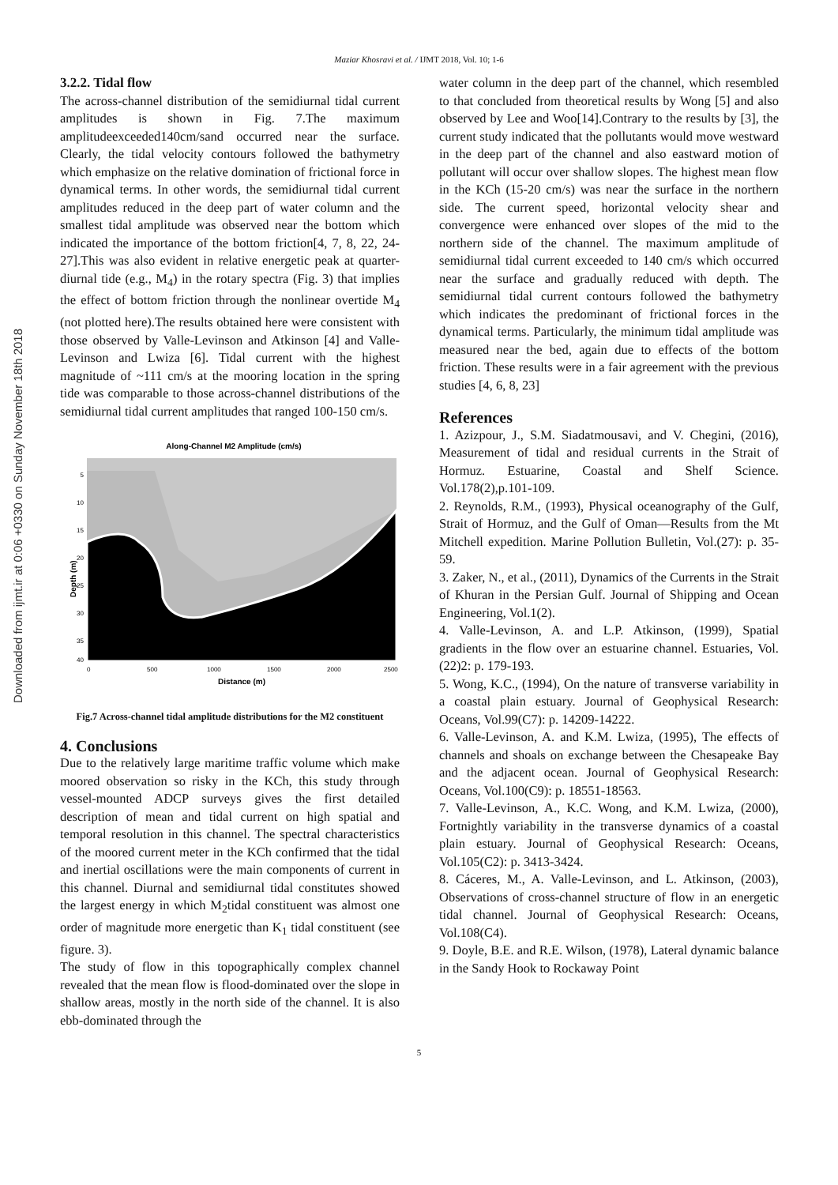Maziar Khosravi et al. / IJMT 2018, Vol. 10; 1-6
Downloaded from ijmt.ir at 0:06 +0330 on Sunday November 18th 2018
3.2.2. Tidal flow
The across-channel distribution of the semidiurnal tidal current amplitudes is shown in Fig. 7.The maximum amplitudeexceeded140cm/sand occurred near the surface. Clearly, the tidal velocity contours followed the bathymetry which emphasize on the relative domination of frictional force in dynamical terms. In other words, the semidiurnal tidal current amplitudes reduced in the deep part of water column and the smallest tidal amplitude was observed near the bottom which indicated the importance of the bottom friction[4, 7, 8, 22, 24-27].This was also evident in relative energetic peak at quarter-diurnal tide (e.g., M<sub>4</sub>) in the rotary spectra (Fig. 3) that implies the effect of bottom friction through the nonlinear overtide M<sub>4</sub> (not plotted here).The results obtained here were consistent with those observed by Valle-Levinson and Atkinson [4] and Valle-Levinson and Lwiza [6]. Tidal current with the highest magnitude of ~111 cm/s at the mooring location in the spring tide was comparable to those across-channel distributions of the semidiurnal tidal current amplitudes that ranged 100-150 cm/s.
Along-Channel M2 Amplitude (cm/s)
Depth (m)
5
10
15
20
25
30
35
40
0
500
1000
1500
2000
2500
Distance (m)
Fig.7 Across-channel tidal amplitude distributions for the M2 constituent
4. Conclusions
Due to the relatively large maritime traffic volume which make moored observation so risky in the KCh, this study through vessel-mounted ADCP surveys gives the first detailed description of mean and tidal current on high spatial and temporal resolution in this channel. The spectral characteristics of the moored current meter in the KCh confirmed that the tidal and inertial oscillations were the main components of current in this channel. Diurnal and semidiurnal tidal constitutes showed the largest energy in which M<sub>2</sub>tidal constituent was almost one order of magnitude more energetic than K<sub>1</sub> tidal constituent (see figure. 3).
The study of flow in this topographically complex channel revealed that the mean flow is flood-dominated over the slope in shallow areas, mostly in the north side of the channel. It is also ebb-dominated through the
water column in the deep part of the channel, which resembled to that concluded from theoretical results by Wong [5] and also observed by Lee and Woo[14].Contrary to the results by [3], the current study indicated that the pollutants would move westward in the deep part of the channel and also eastward motion of pollutant will occur over shallow slopes. The highest mean flow in the KCh (15-20 cm/s) was near the surface in the northern side. The current speed, horizontal velocity shear and convergence were enhanced over slopes of the mid to the northern side of the channel. The maximum amplitude of semidiurnal tidal current exceeded to 140 cm/s which occurred near the surface and gradually reduced with depth. The semidiurnal tidal current contours followed the bathymetry which indicates the predominant of frictional forces in the dynamical terms. Particularly, the minimum tidal amplitude was measured near the bed, again due to effects of the bottom friction. These results were in a fair agreement with the previous studies [4, 6, 8, 23]
References
1. Azizpour, J., S.M. Siadatmousavi, and V. Chegini, (2016), Measurement of tidal and residual currents in the Strait of Hormuz. Estuarine, Coastal and Shelf Science. Vol.178(2),p.101-109.
2. Reynolds, R.M., (1993), Physical oceanography of the Gulf, Strait of Hormuz, and the Gulf of Oman—Results from the Mt Mitchell expedition. Marine Pollution Bulletin, Vol.(27): p. 35-59.
3. Zaker, N., et al., (2011), Dynamics of the Currents in the Strait of Khuran in the Persian Gulf. Journal of Shipping and Ocean Engineering, Vol.1(2).
4. Valle-Levinson, A. and L.P. Atkinson, (1999), Spatial gradients in the flow over an estuarine channel. Estuaries, Vol.(22)2: p. 179-193.
5. Wong, K.C., (1994), On the nature of transverse variability in a coastal plain estuary. Journal of Geophysical Research: Oceans, Vol.99(C7): p. 14209-14222.
6. Valle-Levinson, A. and K.M. Lwiza, (1995), The effects of channels and shoals on exchange between the Chesapeake Bay and the adjacent ocean. Journal of Geophysical Research: Oceans, Vol.100(C9): p. 18551-18563.
7. Valle-Levinson, A., K.C. Wong, and K.M. Lwiza, (2000), Fortnightly variability in the transverse dynamics of a coastal plain estuary. Journal of Geophysical Research: Oceans, Vol.105(C2): p. 3413-3424.
8. Cáceres, M., A. Valle-Levinson, and L. Atkinson, (2003), Observations of cross-channel structure of flow in an energetic tidal channel. Journal of Geophysical Research: Oceans, Vol.108(C4).
9. Doyle, B.E. and R.E. Wilson, (1978), Lateral dynamic balance in the Sandy Hook to Rockaway Point
5